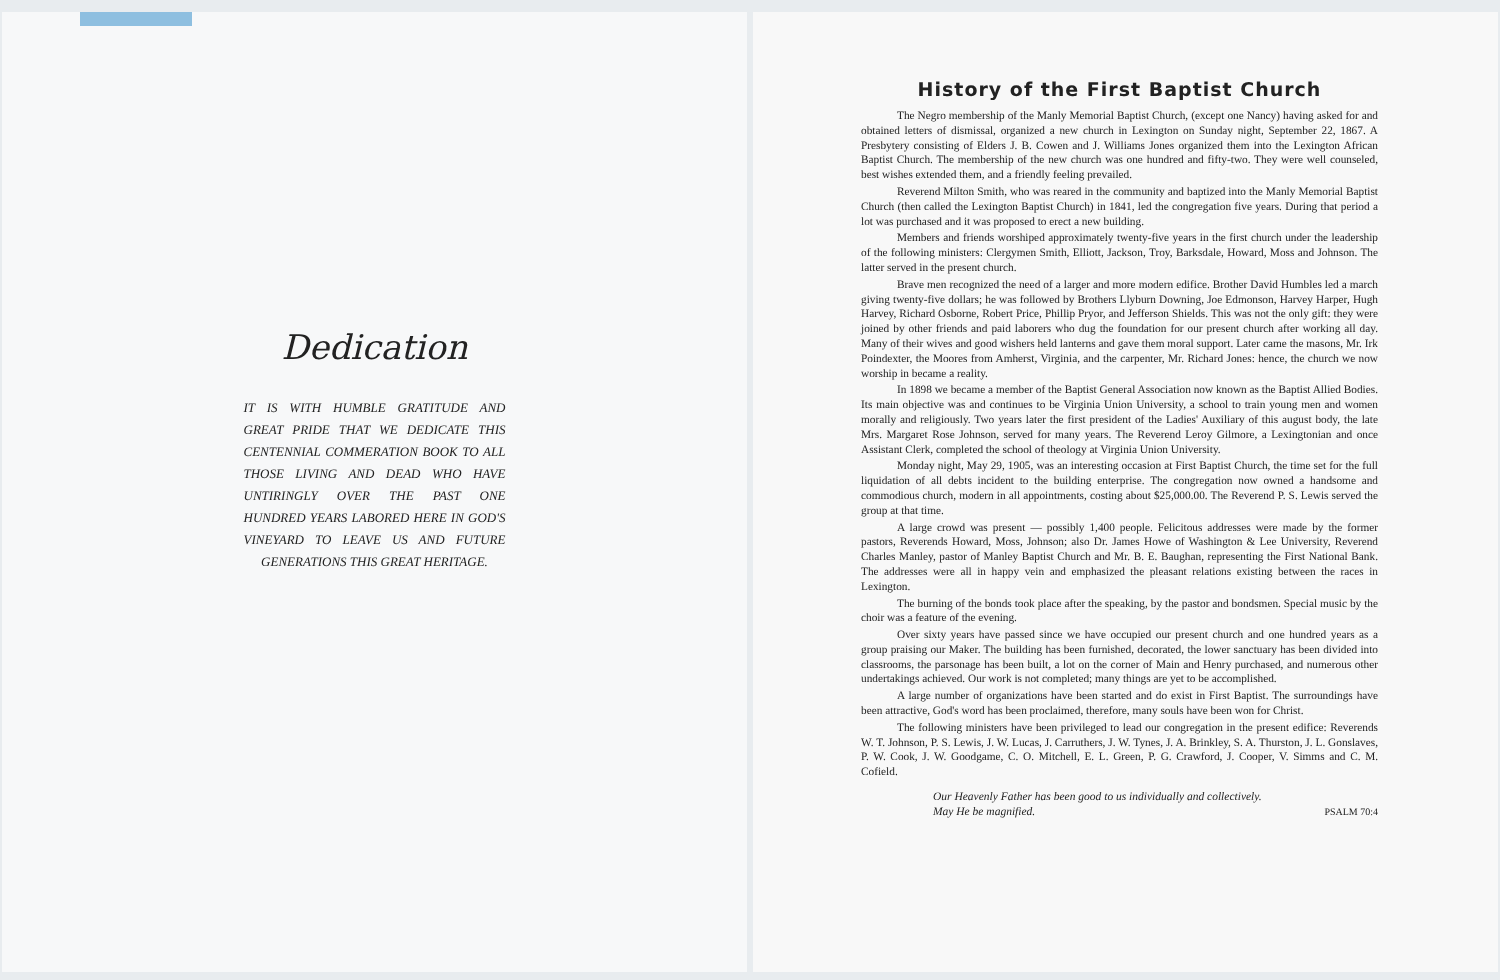Dedication
IT IS WITH HUMBLE GRATITUDE AND GREAT PRIDE THAT WE DEDICATE THIS CENTENNIAL COMMERATION BOOK TO ALL THOSE LIVING AND DEAD WHO HAVE UNTIRINGLY OVER THE PAST ONE HUNDRED YEARS LABORED HERE IN GOD'S VINEYARD TO LEAVE US AND FUTURE GENERATIONS THIS GREAT HERITAGE.
History of the First Baptist Church
The Negro membership of the Manly Memorial Baptist Church, (except one Nancy) having asked for and obtained letters of dismissal, organized a new church in Lexington on Sunday night, September 22, 1867. A Presbytery consisting of Elders J. B. Cowen and J. Williams Jones organized them into the Lexington African Baptist Church. The membership of the new church was one hundred and fifty-two. They were well counseled, best wishes extended them, and a friendly feeling prevailed.
Reverend Milton Smith, who was reared in the community and baptized into the Manly Memorial Baptist Church (then called the Lexington Baptist Church) in 1841, led the congregation five years. During that period a lot was purchased and it was proposed to erect a new building.
Members and friends worshiped approximately twenty-five years in the first church under the leadership of the following ministers: Clergymen Smith, Elliott, Jackson, Troy, Barksdale, Howard, Moss and Johnson. The latter served in the present church.
Brave men recognized the need of a larger and more modern edifice. Brother David Humbles led a march giving twenty-five dollars; he was followed by Brothers Llyburn Downing, Joe Edmonson, Harvey Harper, Hugh Harvey, Richard Osborne, Robert Price, Phillip Pryor, and Jefferson Shields. This was not the only gift: they were joined by other friends and paid laborers who dug the foundation for our present church after working all day. Many of their wives and good wishers held lanterns and gave them moral support. Later came the masons, Mr. Irk Poindexter, the Moores from Amherst, Virginia, and the carpenter, Mr. Richard Jones: hence, the church we now worship in became a reality.
In 1898 we became a member of the Baptist General Association now known as the Baptist Allied Bodies. Its main objective was and continues to be Virginia Union University, a school to train young men and women morally and religiously. Two years later the first president of the Ladies' Auxiliary of this august body, the late Mrs. Margaret Rose Johnson, served for many years. The Reverend Leroy Gilmore, a Lexingtonian and once Assistant Clerk, completed the school of theology at Virginia Union University.
Monday night, May 29, 1905, was an interesting occasion at First Baptist Church, the time set for the full liquidation of all debts incident to the building enterprise. The congregation now owned a handsome and commodious church, modern in all appointments, costing about $25,000.00. The Reverend P. S. Lewis served the group at that time.
A large crowd was present — possibly 1,400 people. Felicitous addresses were made by the former pastors, Reverends Howard, Moss, Johnson; also Dr. James Howe of Washington & Lee University, Reverend Charles Manley, pastor of Manley Baptist Church and Mr. B. E. Baughan, representing the First National Bank. The addresses were all in happy vein and emphasized the pleasant relations existing between the races in Lexington.
The burning of the bonds took place after the speaking, by the pastor and bondsmen. Special music by the choir was a feature of the evening.
Over sixty years have passed since we have occupied our present church and one hundred years as a group praising our Maker. The building has been furnished, decorated, the lower sanctuary has been divided into classrooms, the parsonage has been built, a lot on the corner of Main and Henry purchased, and numerous other undertakings achieved. Our work is not completed; many things are yet to be accomplished.
A large number of organizations have been started and do exist in First Baptist. The surroundings have been attractive, God's word has been proclaimed, therefore, many souls have been won for Christ.
The following ministers have been privileged to lead our congregation in the present edifice: Reverends W. T. Johnson, P. S. Lewis, J. W. Lucas, J. Carruthers, J. W. Tynes, J. A. Brinkley, S. A. Thurston, J. L. Gonslaves, P. W. Cook, J. W. Goodgame, C. O. Mitchell, E. L. Green, P. G. Crawford, J. Cooper, V. Simms and C. M. Cofield.
Our Heavenly Father has been good to us individually and collectively.
May He be magnified. PSALM 70:4